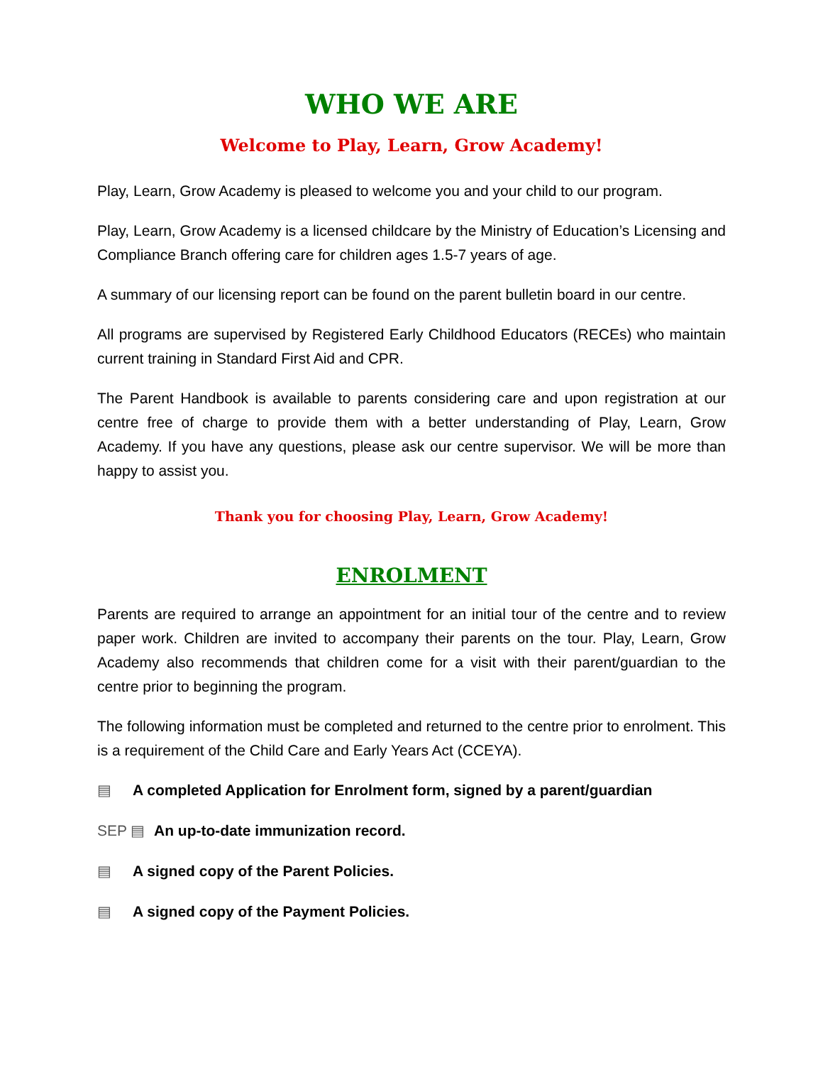WHO WE ARE
Welcome to Play, Learn, Grow Academy!
Play, Learn, Grow Academy is pleased to welcome you and your child to our program.
Play, Learn, Grow Academy is a licensed childcare by the Ministry of Education’s Licensing and Compliance Branch offering care for children ages 1.5-7 years of age.
A summary of our licensing report can be found on the parent bulletin board in our centre.
All programs are supervised by Registered Early Childhood Educators (RECEs) who maintain current training in Standard First Aid and CPR.
The Parent Handbook is available to parents considering care and upon registration at our centre free of charge to provide them with a better understanding of Play, Learn, Grow Academy. If you have any questions, please ask our centre supervisor. We will be more than happy to assist you.
Thank you for choosing Play, Learn, Grow Academy!
ENROLMENT
Parents are required to arrange an appointment for an initial tour of the centre and to review paper work. Children are invited to accompany their parents on the tour. Play, Learn, Grow Academy also recommends that children come for a visit with their parent/guardian to the centre prior to beginning the program.
The following information must be completed and returned to the centre prior to enrolment. This is a requirement of the Child Care and Early Years Act (CCEYA).
▤ A completed Application for Enrolment form, signed by a parent/guardian
SEP ▤ An up-to-date immunization record.
▤ A signed copy of the Parent Policies.
▤ A signed copy of the Payment Policies.